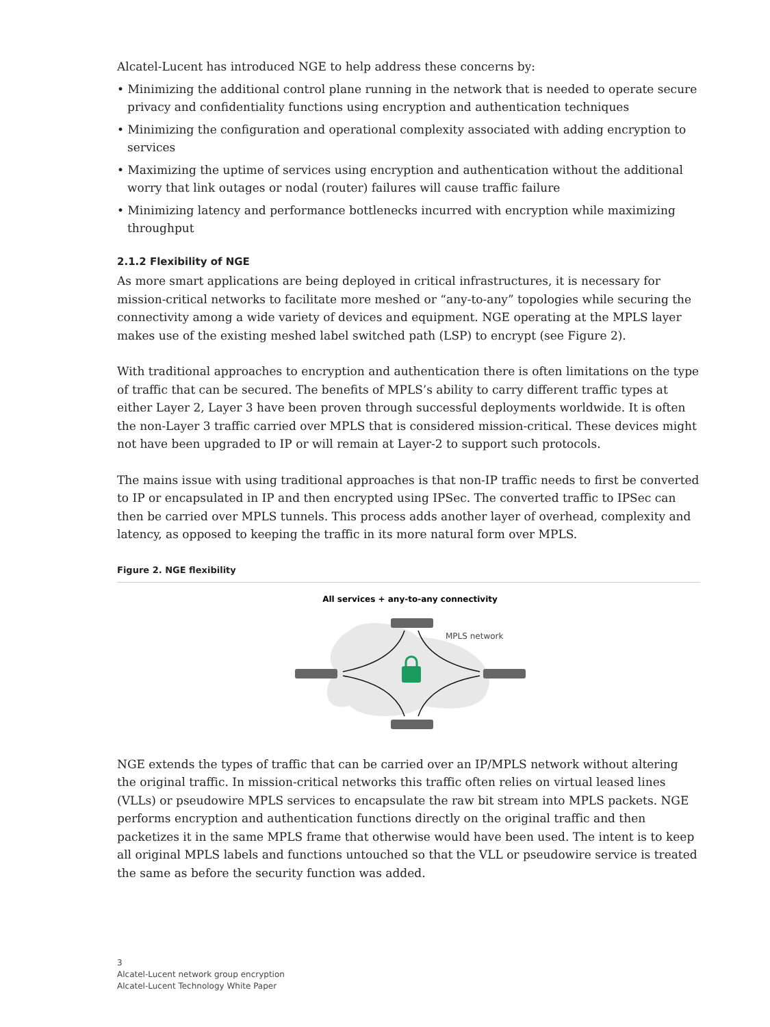Alcatel-Lucent has introduced NGE to help address these concerns by:
• Minimizing the additional control plane running in the network that is needed to operate secure privacy and confidentiality functions using encryption and authentication techniques
• Minimizing the configuration and operational complexity associated with adding encryption to services
• Maximizing the uptime of services using encryption and authentication without the additional worry that link outages or nodal (router) failures will cause traffic failure
• Minimizing latency and performance bottlenecks incurred with encryption while maximizing throughput
2.1.2 Flexibility of NGE
As more smart applications are being deployed in critical infrastructures, it is necessary for mission-critical networks to facilitate more meshed or “any-to-any” topologies while securing the connectivity among a wide variety of devices and equipment. NGE operating at the MPLS layer makes use of the existing meshed label switched path (LSP) to encrypt (see Figure 2).
With traditional approaches to encryption and authentication there is often limitations on the type of traffic that can be secured. The benefits of MPLS’s ability to carry different traffic types at either Layer 2, Layer 3 have been proven through successful deployments worldwide. It is often the non-Layer 3 traffic carried over MPLS that is considered mission-critical. These devices might not have been upgraded to IP or will remain at Layer-2 to support such protocols.
The mains issue with using traditional approaches is that non-IP traffic needs to first be converted to IP or encapsulated in IP and then encrypted using IPSec. The converted traffic to IPSec can then be carried over MPLS tunnels. This process adds another layer of overhead, complexity and latency, as opposed to keeping the traffic in its more natural form over MPLS.
Figure 2. NGE flexibility
All services + any-to-any connectivity
MPLS network
NGE extends the types of traffic that can be carried over an IP/MPLS network without altering the original traffic. In mission-critical networks this traffic often relies on virtual leased lines (VLLs) or pseudowire MPLS services to encapsulate the raw bit stream into MPLS packets. NGE performs encryption and authentication functions directly on the original traffic and then packetizes it in the same MPLS frame that otherwise would have been used. The intent is to keep all original MPLS labels and functions untouched so that the VLL or pseudowire service is treated the same as before the security function was added.
3
Alcatel-Lucent network group encryption
Alcatel-Lucent Technology White Paper